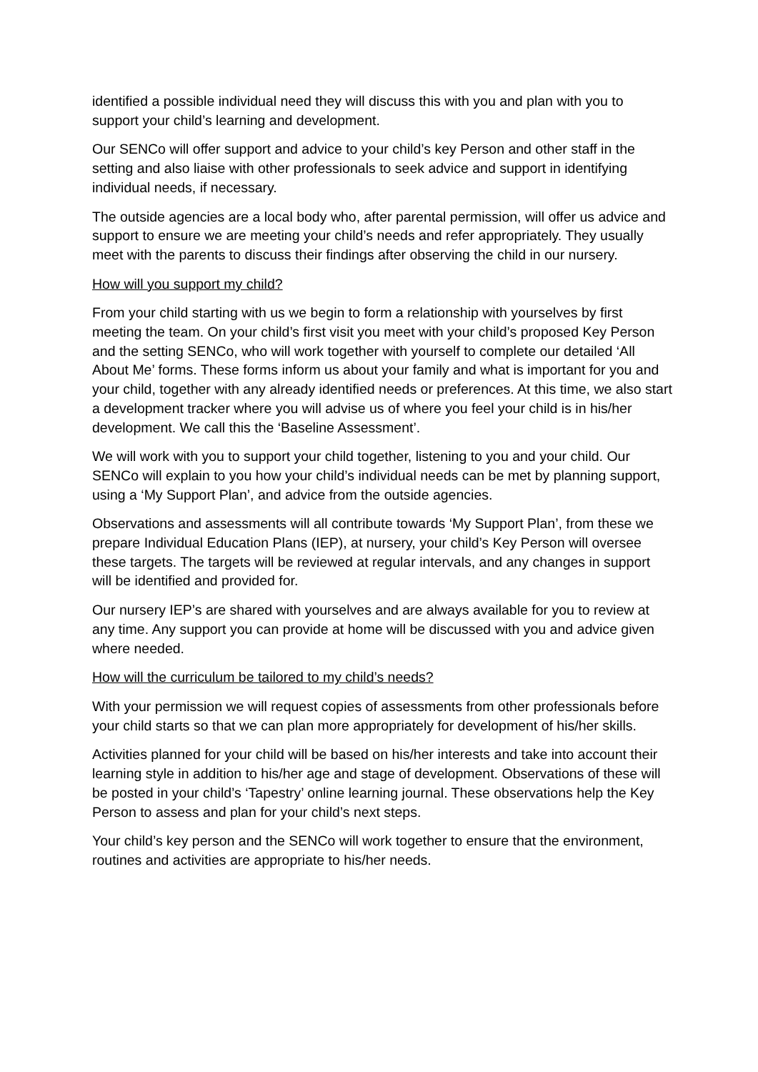identified a possible individual need they will discuss this with you and plan with you to support your child’s learning and development.
Our SENCo will offer support and advice to your child’s key Person and other staff in the setting and also liaise with other professionals to seek advice and support in identifying individual needs, if necessary.
The outside agencies are a local body who, after parental permission, will offer us advice and support to ensure we are meeting your child’s needs and refer appropriately. They usually meet with the parents to discuss their findings after observing the child in our nursery.
How will you support my child?
From your child starting with us we begin to form a relationship with yourselves by first meeting the team. On your child’s first visit you meet with your child’s proposed Key Person and the setting SENCo, who will work together with yourself to complete our detailed ‘All About Me’ forms. These forms inform us about your family and what is important for you and your child, together with any already identified needs or preferences. At this time, we also start a development tracker where you will advise us of where you feel your child is in his/her development. We call this the ‘Baseline Assessment’.
We will work with you to support your child together, listening to you and your child. Our SENCo will explain to you how your child’s individual needs can be met by planning support, using a ‘My Support Plan’, and advice from the outside agencies.
Observations and assessments will all contribute towards ‘My Support Plan’, from these we prepare Individual Education Plans (IEP), at nursery, your child’s Key Person will oversee these targets. The targets will be reviewed at regular intervals, and any changes in support will be identified and provided for.
Our nursery IEP’s are shared with yourselves and are always available for you to review at any time. Any support you can provide at home will be discussed with you and advice given where needed.
How will the curriculum be tailored to my child’s needs?
With your permission we will request copies of assessments from other professionals before your child starts so that we can plan more appropriately for development of his/her skills.
Activities planned for your child will be based on his/her interests and take into account their learning style in addition to his/her age and stage of development. Observations of these will be posted in your child’s ‘Tapestry’ online learning journal. These observations help the Key Person to assess and plan for your child’s next steps.
Your child’s key person and the SENCo will work together to ensure that the environment, routines and activities are appropriate to his/her needs.